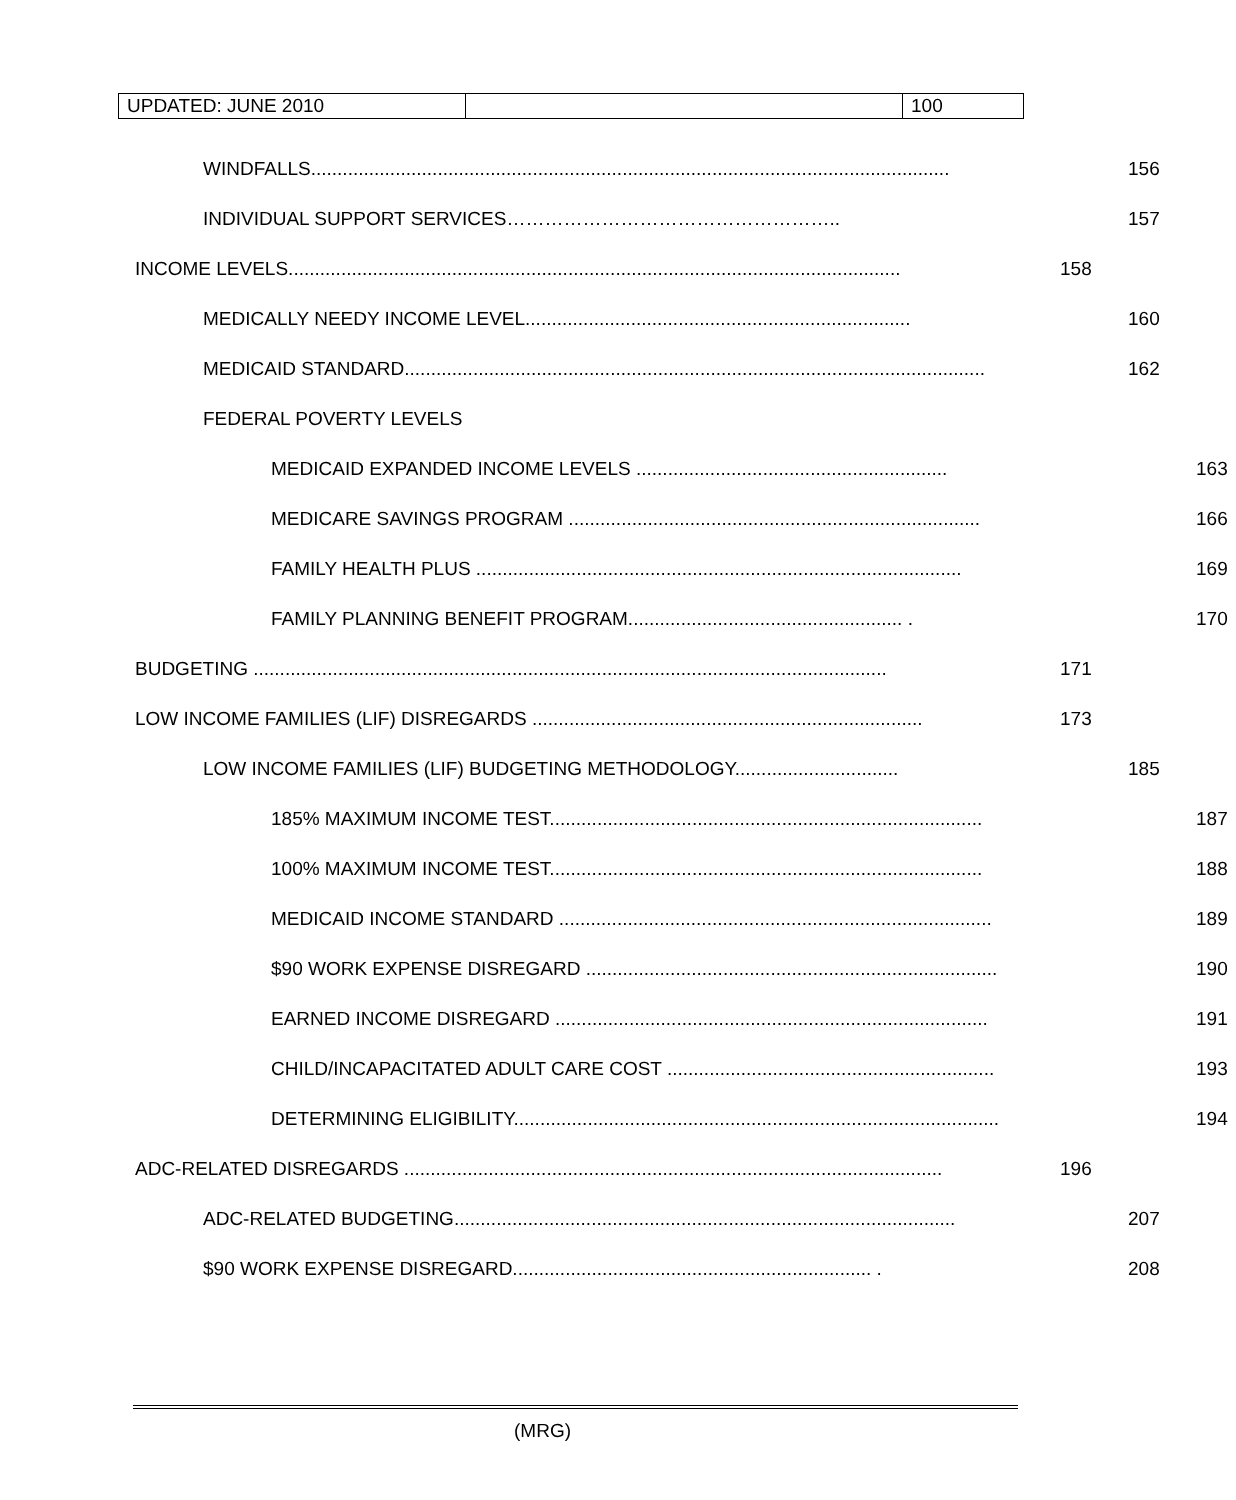| UPDATED: JUNE 2010 | | 100 |
WINDFALLS......................................................................................................................... 156
INDIVIDUAL SUPPORT SERVICES…………………………………………….. 157
INCOME LEVELS.................................................................................................................... 158
MEDICALLY NEEDY INCOME LEVEL......................................................................... 160
MEDICAID STANDARD.............................................................................................................. 162
FEDERAL POVERTY LEVELS
MEDICAID EXPANDED INCOME LEVELS ........................................................... 163
MEDICARE SAVINGS PROGRAM .............................................................................. 166
FAMILY HEALTH PLUS ............................................................................................ 169
FAMILY PLANNING BENEFIT PROGRAM.................................................... . 170
BUDGETING ........................................................................................................................ 171
LOW INCOME FAMILIES (LIF) DISREGARDS .......................................................................... 173
LOW INCOME FAMILIES (LIF) BUDGETING METHODOLOGY............................... 185
185% MAXIMUM INCOME TEST.................................................................................. 187
100% MAXIMUM INCOME TEST.................................................................................. 188
MEDICAID INCOME STANDARD .................................................................................. 189
$90 WORK EXPENSE DISREGARD .............................................................................. 190
EARNED INCOME DISREGARD .................................................................................. 191
CHILD/INCAPACITATED ADULT CARE COST .............................................................. 193
DETERMINING ELIGIBILITY............................................................................................ 194
ADC-RELATED DISREGARDS ...................................................................................................... 196
ADC-RELATED BUDGETING............................................................................................... 207
$90 WORK EXPENSE DISREGARD.................................................................... . 208
(MRG)